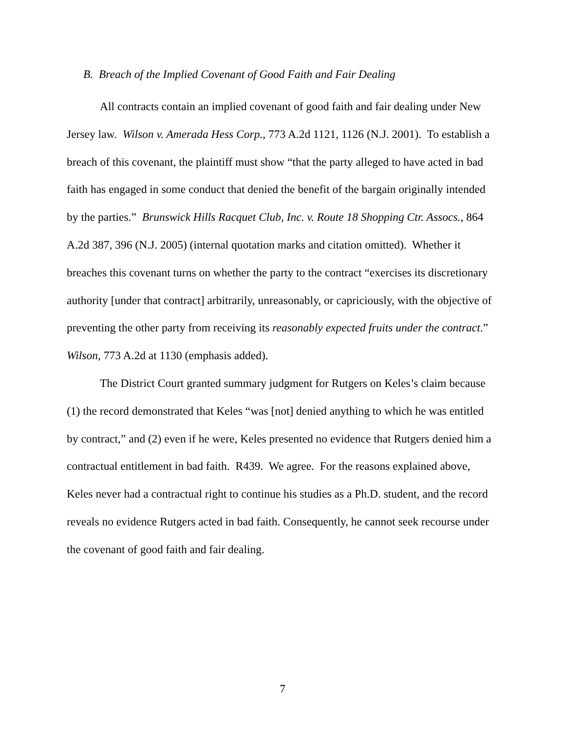B. Breach of the Implied Covenant of Good Faith and Fair Dealing
All contracts contain an implied covenant of good faith and fair dealing under New Jersey law. Wilson v. Amerada Hess Corp., 773 A.2d 1121, 1126 (N.J. 2001). To establish a breach of this covenant, the plaintiff must show “that the party alleged to have acted in bad faith has engaged in some conduct that denied the benefit of the bargain originally intended by the parties.” Brunswick Hills Racquet Club, Inc. v. Route 18 Shopping Ctr. Assocs., 864 A.2d 387, 396 (N.J. 2005) (internal quotation marks and citation omitted). Whether it breaches this covenant turns on whether the party to the contract “exercises its discretionary authority [under that contract] arbitrarily, unreasonably, or capriciously, with the objective of preventing the other party from receiving its reasonably expected fruits under the contract.” Wilson, 773 A.2d at 1130 (emphasis added).
The District Court granted summary judgment for Rutgers on Keles’s claim because (1) the record demonstrated that Keles “was [not] denied anything to which he was entitled by contract,” and (2) even if he were, Keles presented no evidence that Rutgers denied him a contractual entitlement in bad faith. R439. We agree. For the reasons explained above, Keles never had a contractual right to continue his studies as a Ph.D. student, and the record reveals no evidence Rutgers acted in bad faith. Consequently, he cannot seek recourse under the covenant of good faith and fair dealing.
7